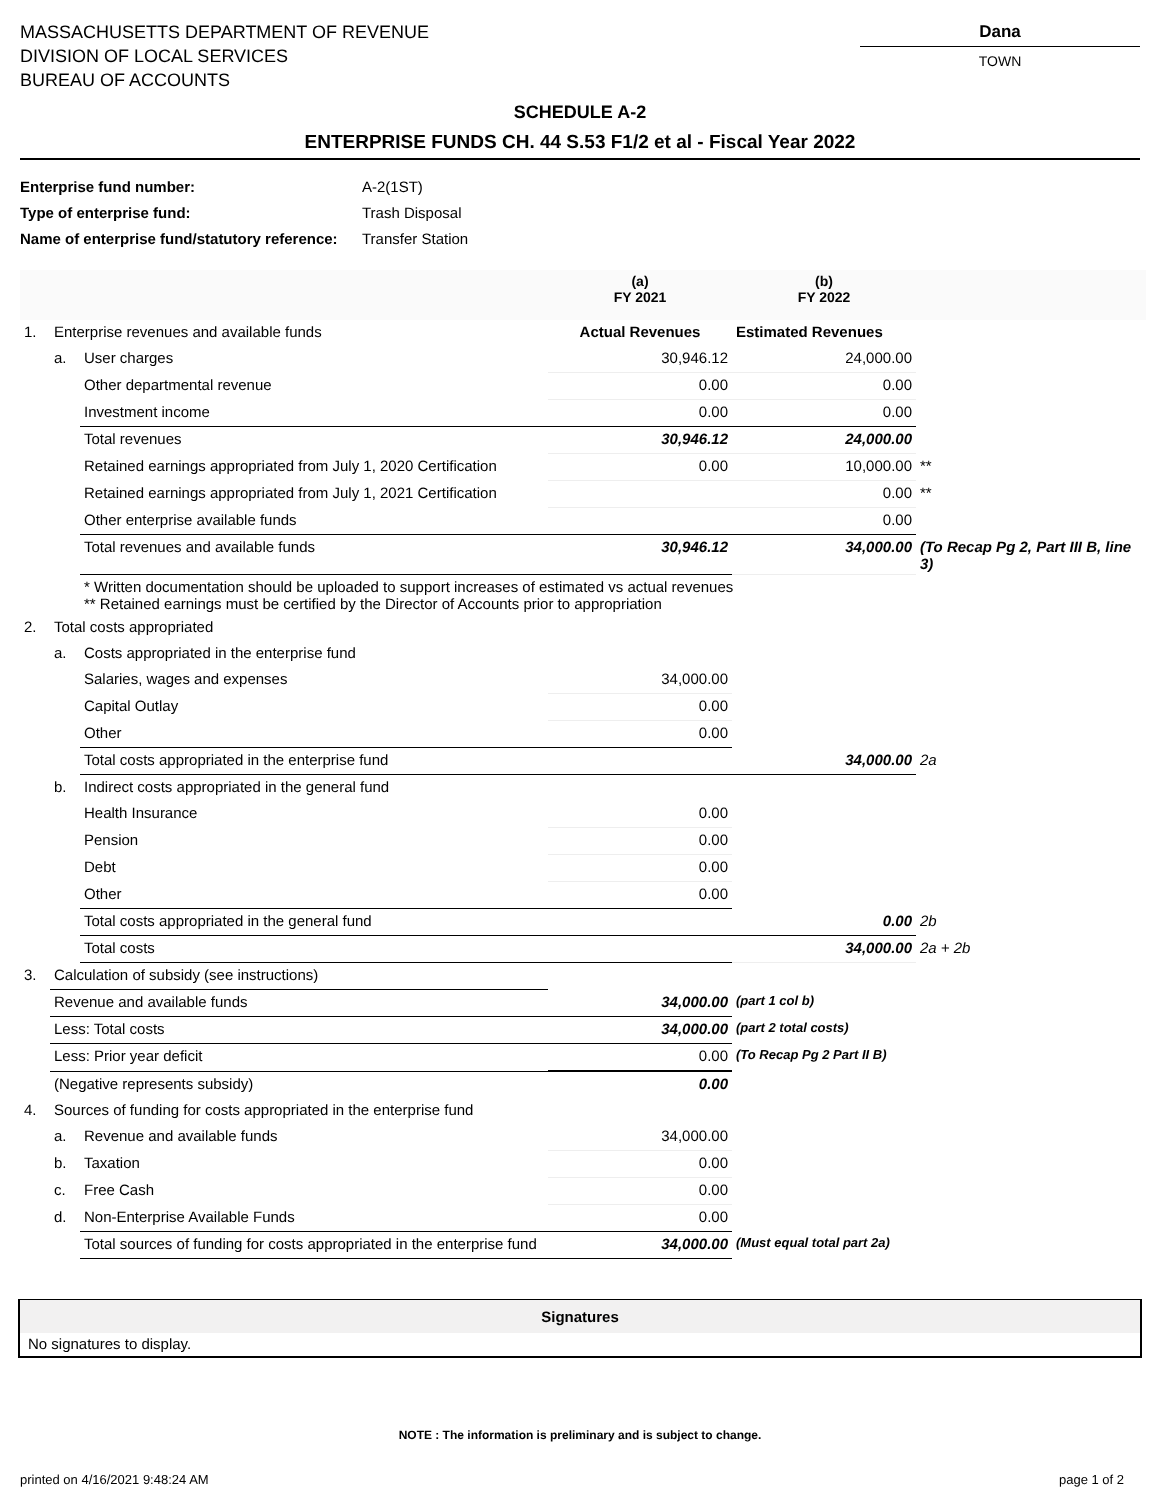MASSACHUSETTS DEPARTMENT OF REVENUE
DIVISION OF LOCAL SERVICES
BUREAU OF ACCOUNTS
Dana
TOWN
SCHEDULE A-2
ENTERPRISE FUNDS CH. 44 S.53 F1/2 et al - Fiscal Year 2022
Enterprise fund number: A-2(1ST)
Type of enterprise fund: Trash Disposal
Name of enterprise fund/statutory reference: Transfer Station
| | | | (a) FY 2021 | (b) FY 2022 | |
| 1. | Enterprise revenues and available funds | | Actual Revenues | Estimated Revenues | |
| | a. | User charges | 30,946.12 | 24,000.00 | |
| | | Other departmental revenue | 0.00 | 0.00 | |
| | | Investment income | 0.00 | 0.00 | |
| | | Total revenues | 30,946.12 | 24,000.00 | |
| | | Retained earnings appropriated from July 1, 2020 Certification | 0.00 | 10,000.00 | ** |
| | | Retained earnings appropriated from July 1, 2021 Certification | | 0.00 | ** |
| | | Other enterprise available funds | | 0.00 | |
| | | Total revenues and available funds | 30,946.12 | 34,000.00 | (To Recap Pg 2, Part III B, line 3) |
| | | * Written documentation should be uploaded to support increases of estimated vs actual revenues ** Retained earnings must be certified by the Director of Accounts prior to appropriation | | | |
| 2. | Total costs appropriated | | | | |
| | a. | Costs appropriated in the enterprise fund | | | |
| | | Salaries, wages and expenses | 34,000.00 | | |
| | | Capital Outlay | 0.00 | | |
| | | Other | 0.00 | | |
| | | Total costs appropriated in the enterprise fund | | 34,000.00 | 2a |
| | b. | Indirect costs appropriated in the general fund | | | |
| | | Health Insurance | 0.00 | | |
| | | Pension | 0.00 | | |
| | | Debt | 0.00 | | |
| | | Other | 0.00 | | |
| | | Total costs appropriated in the general fund | | 0.00 | 2b |
| | | Total costs | | 34,000.00 | 2a + 2b |
| 3. | Calculation of subsidy (see instructions) | | | | |
| | Revenue and available funds | | 34,000.00 | (part 1 col b) | |
| | Less: Total costs | | 34,000.00 | (part 2 total costs) | |
| | Less: Prior year deficit | | 0.00 | (To Recap Pg 2 Part II B) | |
| | (Negative represents subsidy) | | 0.00 | | |
| 4. | Sources of funding for costs appropriated in the enterprise fund | | | | |
| | a. | Revenue and available funds | 34,000.00 | | |
| | b. | Taxation | 0.00 | | |
| | c. | Free Cash | 0.00 | | |
| | d. | Non-Enterprise Available Funds | 0.00 | | |
| | | Total sources of funding for costs appropriated in the enterprise fund | 34,000.00 | (Must equal total part 2a) | |
Signatures
No signatures to display.
NOTE : The information is preliminary and is subject to change.
printed on 4/16/2021 9:48:24 AM page 1 of 2